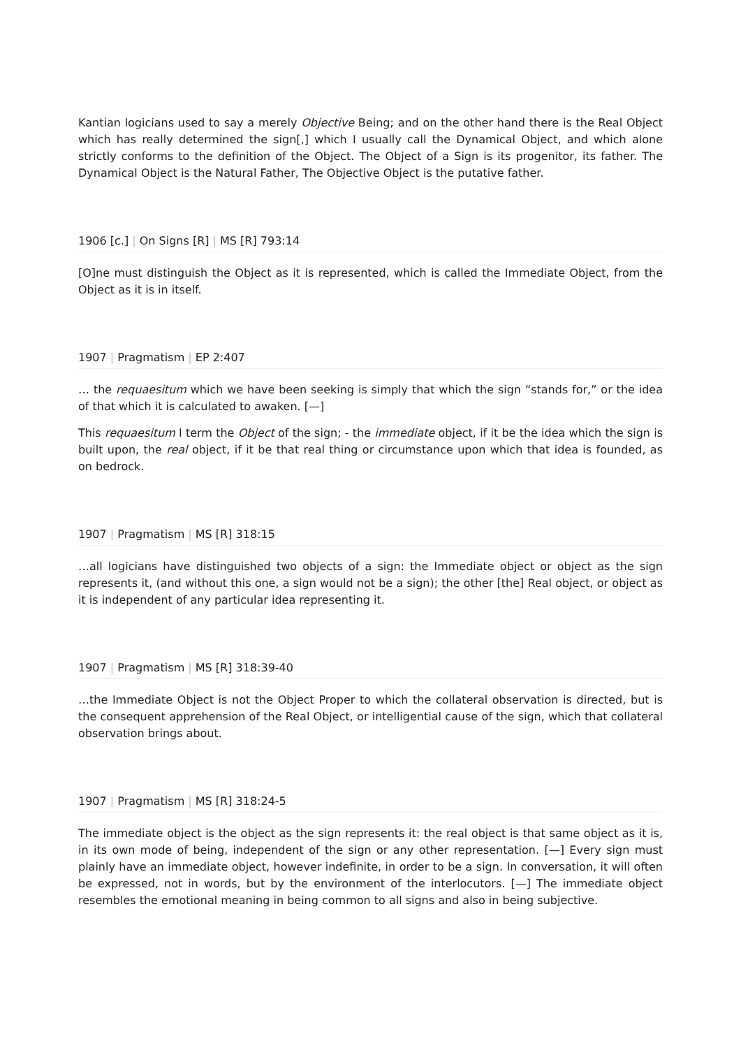Kantian logicians used to say a merely Objective Being; and on the other hand there is the Real Object which has really determined the sign[,] which I usually call the Dynamical Object, and which alone strictly conforms to the definition of the Object. The Object of a Sign is its progenitor, its father. The Dynamical Object is the Natural Father, The Objective Object is the putative father.
1906 [c.] | On Signs [R] | MS [R] 793:14
[O]ne must distinguish the Object as it is represented, which is called the Immediate Object, from the Object as it is in itself.
1907 | Pragmatism | EP 2:407
… the requaesitum which we have been seeking is simply that which the sign “stands for,” or the idea of that which it is calculated to awaken. [—]
This requaesitum I term the Object of the sign; - the immediate object, if it be the idea which the sign is built upon, the real object, if it be that real thing or circumstance upon which that idea is founded, as on bedrock.
1907 | Pragmatism | MS [R] 318:15
…all logicians have distinguished two objects of a sign: the Immediate object or object as the sign represents it, (and without this one, a sign would not be a sign); the other [the] Real object, or object as it is independent of any particular idea representing it.
1907 | Pragmatism | MS [R] 318:39-40
…the Immediate Object is not the Object Proper to which the collateral observation is directed, but is the consequent apprehension of the Real Object, or intelligential cause of the sign, which that collateral observation brings about.
1907 | Pragmatism | MS [R] 318:24-5
The immediate object is the object as the sign represents it: the real object is that same object as it is, in its own mode of being, independent of the sign or any other representation. [—] Every sign must plainly have an immediate object, however indefinite, in order to be a sign. In conversation, it will often be expressed, not in words, but by the environment of the interlocutors. [—] The immediate object resembles the emotional meaning in being common to all signs and also in being subjective.